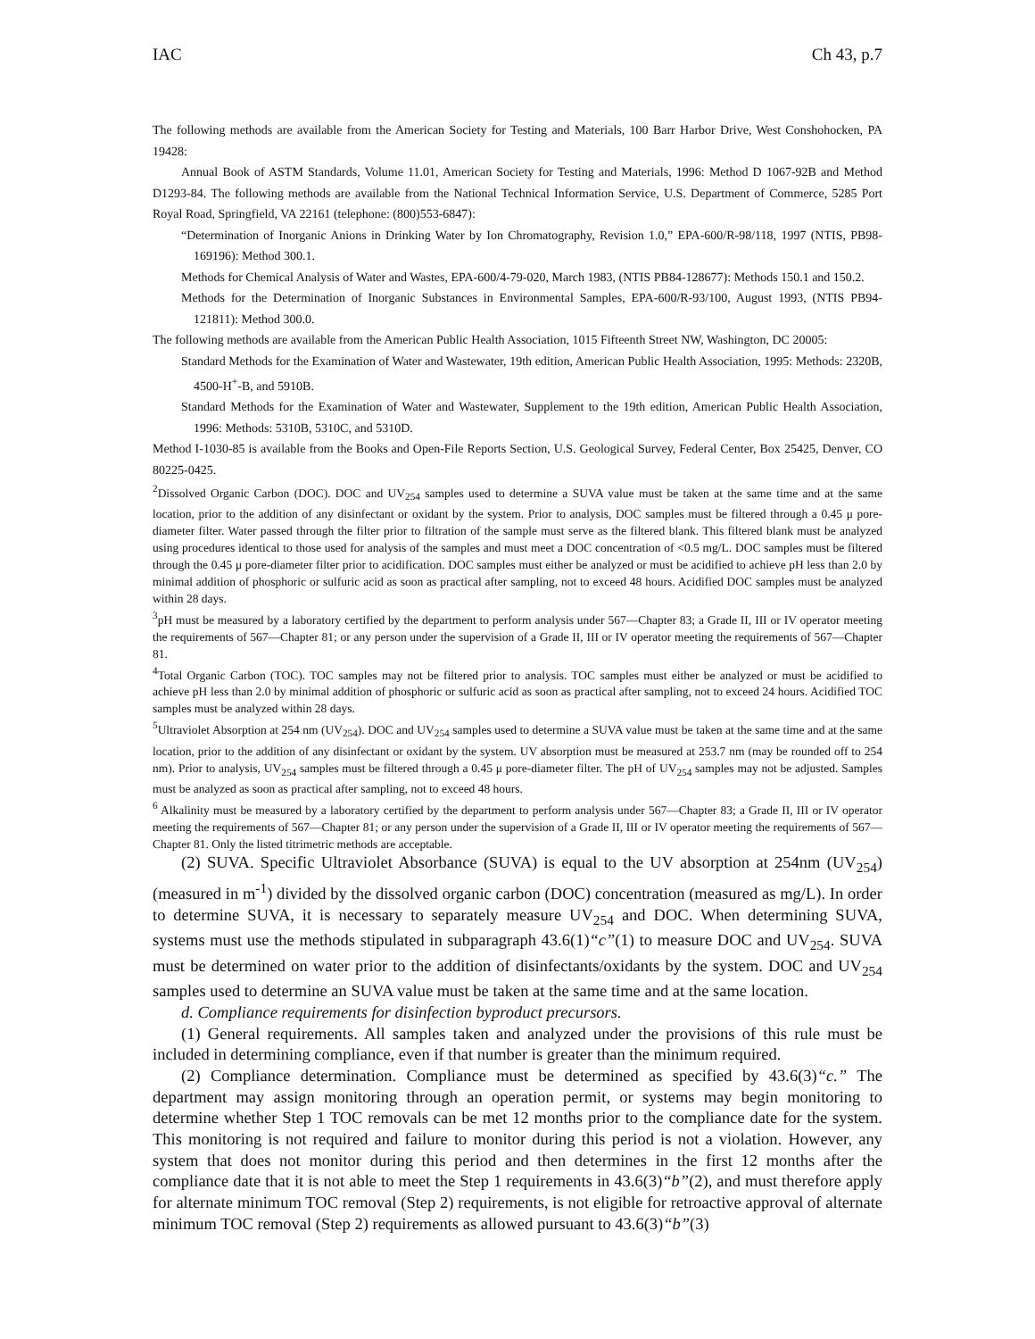IAC Ch 43, p.7
The following methods are available from the American Society for Testing and Materials, 100 Barr Harbor Drive, West Conshohocken, PA 19428:
Annual Book of ASTM Standards, Volume 11.01, American Society for Testing and Materials, 1996: Method D 1067-92B and Method D1293-84. The following methods are available from the National Technical Information Service, U.S. Department of Commerce, 5285 Port Royal Road, Springfield, VA 22161 (telephone: (800)553-6847):
“Determination of Inorganic Anions in Drinking Water by Ion Chromatography, Revision 1.0,” EPA-600/R-98/118, 1997 (NTIS, PB98-169196): Method 300.1.
Methods for Chemical Analysis of Water and Wastes, EPA-600/4-79-020, March 1983, (NTIS PB84-128677): Methods 150.1 and 150.2.
Methods for the Determination of Inorganic Substances in Environmental Samples, EPA-600/R-93/100, August 1993, (NTIS PB94-121811): Method 300.0.
The following methods are available from the American Public Health Association, 1015 Fifteenth Street NW, Washington, DC 20005:
Standard Methods for the Examination of Water and Wastewater, 19th edition, American Public Health Association, 1995: Methods: 2320B, 4500-H<sup>+</sup>-B, and 5910B.
Standard Methods for the Examination of Water and Wastewater, Supplement to the 19th edition, American Public Health Association, 1996: Methods: 5310B, 5310C, and 5310D.
Method I-1030-85 is available from the Books and Open-File Reports Section, U.S. Geological Survey, Federal Center, Box 25425, Denver, CO 80225-0425.
<sup>2</sup> Dissolved Organic Carbon (DOC). DOC and UV<sub>254</sub> samples used to determine a SUVA value must be taken at the same time and at the same location, prior to the addition of any disinfectant or oxidant by the system. Prior to analysis, DOC samples must be filtered through a 0.45 μ pore-diameter filter. Water passed through the filter prior to filtration of the sample must serve as the filtered blank. This filtered blank must be analyzed using procedures identical to those used for analysis of the samples and must meet a DOC concentration of <0.5 mg/L. DOC samples must be filtered through the 0.45 μ pore-diameter filter prior to acidification. DOC samples must either be analyzed or must be acidified to achieve pH less than 2.0 by minimal addition of phosphoric or sulfuric acid as soon as practical after sampling, not to exceed 48 hours. Acidified DOC samples must be analyzed within 28 days.
<sup>3</sup> pH must be measured by a laboratory certified by the department to perform analysis under 567—Chapter 83; a Grade II, III or IV operator meeting the requirements of 567—Chapter 81; or any person under the supervision of a Grade II, III or IV operator meeting the requirements of 567—Chapter 81.
<sup>4</sup> Total Organic Carbon (TOC). TOC samples may not be filtered prior to analysis. TOC samples must either be analyzed or must be acidified to achieve pH less than 2.0 by minimal addition of phosphoric or sulfuric acid as soon as practical after sampling, not to exceed 24 hours. Acidified TOC samples must be analyzed within 28 days.
<sup>5</sup> Ultraviolet Absorption at 254 nm (UV<sub>254</sub>). DOC and UV<sub>254</sub> samples used to determine a SUVA value must be taken at the same time and at the same location, prior to the addition of any disinfectant or oxidant by the system. UV absorption must be measured at 253.7 nm (may be rounded off to 254 nm). Prior to analysis, UV<sub>254</sub> samples must be filtered through a 0.45 μ pore-diameter filter. The pH of UV<sub>254</sub> samples may not be adjusted. Samples must be analyzed as soon as practical after sampling, not to exceed 48 hours.
<sup>6</sup> Alkalinity must be measured by a laboratory certified by the department to perform analysis under 567—Chapter 83; a Grade II, III or IV operator meeting the requirements of 567—Chapter 81; or any person under the supervision of a Grade II, III or IV operator meeting the requirements of 567—Chapter 81. Only the listed titrimetric methods are acceptable.
(2) SUVA. Specific Ultraviolet Absorbance (SUVA) is equal to the UV absorption at 254nm (UV<sub>254</sub>) (measured in m<sup>-1</sup>) divided by the dissolved organic carbon (DOC) concentration (measured as mg/L). In order to determine SUVA, it is necessary to separately measure UV<sub>254</sub> and DOC. When determining SUVA, systems must use the methods stipulated in subparagraph 43.6(1)“c”(1) to measure DOC and UV<sub>254</sub>. SUVA must be determined on water prior to the addition of disinfectants/oxidants by the system. DOC and UV<sub>254</sub> samples used to determine an SUVA value must be taken at the same time and at the same location.
d. Compliance requirements for disinfection byproduct precursors.
(1) General requirements. All samples taken and analyzed under the provisions of this rule must be included in determining compliance, even if that number is greater than the minimum required.
(2) Compliance determination. Compliance must be determined as specified by 43.6(3)“c.” The department may assign monitoring through an operation permit, or systems may begin monitoring to determine whether Step 1 TOC removals can be met 12 months prior to the compliance date for the system. This monitoring is not required and failure to monitor during this period is not a violation. However, any system that does not monitor during this period and then determines in the first 12 months after the compliance date that it is not able to meet the Step 1 requirements in 43.6(3)“b”(2), and must therefore apply for alternate minimum TOC removal (Step 2) requirements, is not eligible for retroactive approval of alternate minimum TOC removal (Step 2) requirements as allowed pursuant to 43.6(3)“b”(3)